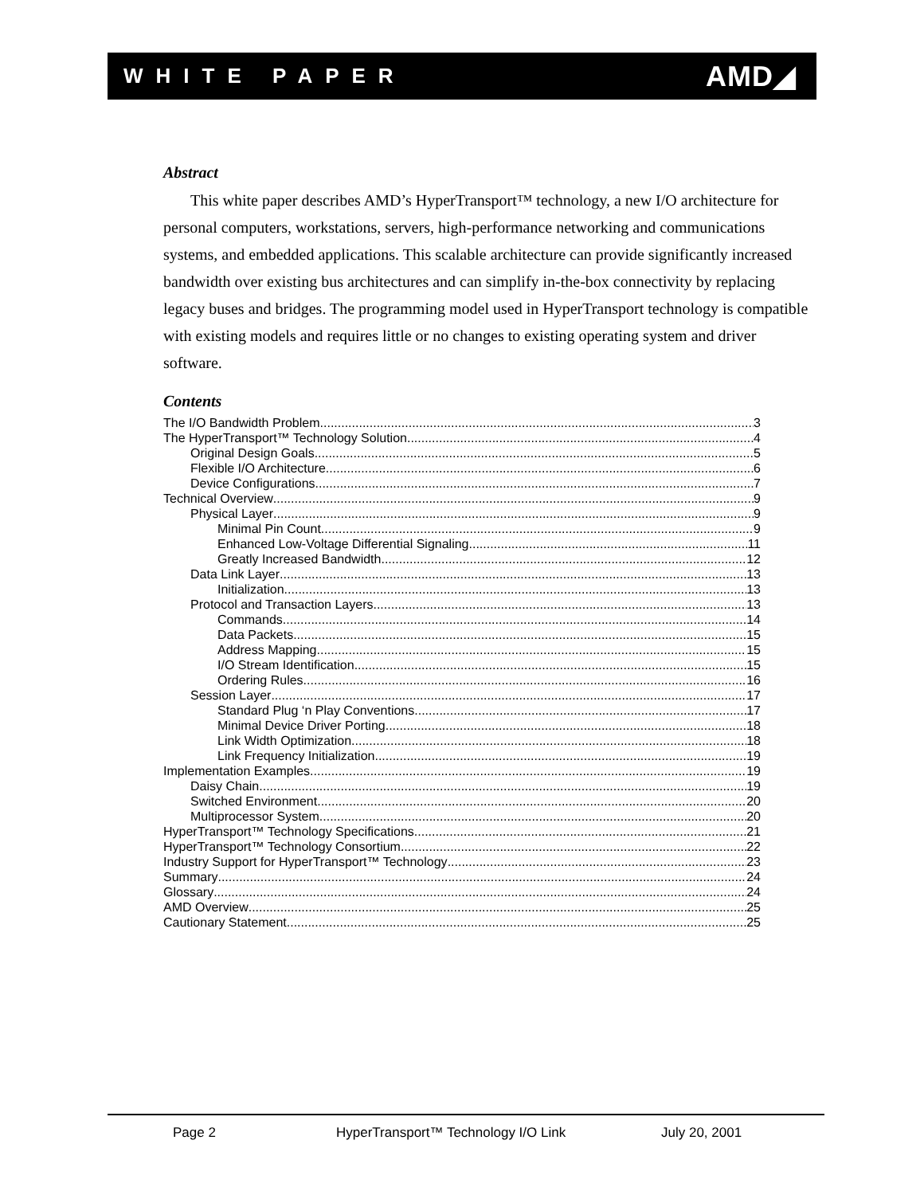WHITE PAPER AMD◢
Abstract
This white paper describes AMD’s HyperTransport™ technology, a new I/O architecture for personal computers, workstations, servers, high-performance networking and communications systems, and embedded applications. This scalable architecture can provide significantly increased bandwidth over existing bus architectures and can simplify in-the-box connectivity by replacing legacy buses and bridges. The programming model used in HyperTransport technology is compatible with existing models and requires little or no changes to existing operating system and driver software.
Contents
The I/O Bandwidth Problem 3
The HyperTransport™ Technology Solution 4
Original Design Goals 5
Flexible I/O Architecture 6
Device Configurations 7
Technical Overview 9
Physical Layer 9
Minimal Pin Count 9
Enhanced Low-Voltage Differential Signaling 11
Greatly Increased Bandwidth 12
Data Link Layer 13
Initialization 13
Protocol and Transaction Layers 13
Commands 14
Data Packets 15
Address Mapping 15
I/O Stream Identification 15
Ordering Rules 16
Session Layer 17
Standard Plug ‘n Play Conventions 17
Minimal Device Driver Porting 18
Link Width Optimization 18
Link Frequency Initialization 19
Implementation Examples 19
Daisy Chain 19
Switched Environment 20
Multiprocessor System 20
HyperTransport™ Technology Specifications 21
HyperTransport™ Technology Consortium 22
Industry Support for HyperTransport™ Technology 23
Summary 24
Glossary 24
AMD Overview 25
Cautionary Statement 25
Page 2 HyperTransport™ Technology I/O Link July 20, 2001